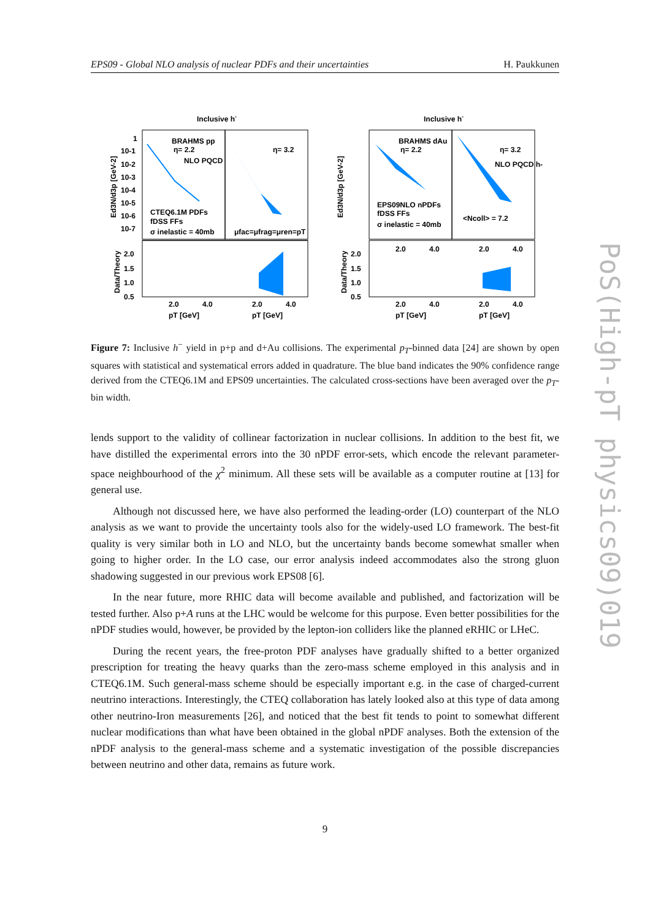EPS09 - Global NLO analysis of nuclear PDFs and their uncertainties H. Paukkunen
Inclusive h-
Inclusive h-
BRAHMS pp
η= 2.2
η= 3.2
NLO PQCD
CTEQ6.1M PDFs
fDSS FFs
σ inelastic = 40mb
μfac=μfrag=μren=pT
BRAHMS dAu
η= 2.2
η= 3.2
NLO PQCD h-
EPS09NLO nPDFs
fDSS FFs
σ inelastic = 40mb
<Ncoll> = 7.2
1
10-1
10-2
10-3
10-4
10-5
10-6
10-7
2.0
1.5
1.0
0.5
2.0
1.5
1.0
0.5
2.0
4.0
2.0
4.0
2.0
4.0
2.0
4.0
2.0
4.0
2.0
4.0
pT [GeV]
pT [GeV]
pT [GeV]
pT [GeV]
Ed3N/d3p [GeV-2]
Data/Theory
Ed3N/d3p [GeV-2]
Data/Theory
Figure 7: Inclusive h<sup>−</sup> yield in p+p and d+Au collisions. The experimental p<sub>T</sub>-binned data [24] are shown by open squares with statistical and systematical errors added in quadrature. The blue band indicates the 90% confidence range derived from the CTEQ6.1M and EPS09 uncertainties. The calculated cross-sections have been averaged over the p<sub>T</sub>-bin width.
lends support to the validity of collinear factorization in nuclear collisions. In addition to the best fit, we have distilled the experimental errors into the 30 nPDF error-sets, which encode the relevant parameter-space neighbourhood of the χ<sup>2</sup> minimum. All these sets will be available as a computer routine at [13] for general use.
Although not discussed here, we have also performed the leading-order (LO) counterpart of the NLO analysis as we want to provide the uncertainty tools also for the widely-used LO framework. The best-fit quality is very similar both in LO and NLO, but the uncertainty bands become somewhat smaller when going to higher order. In the LO case, our error analysis indeed accommodates also the strong gluon shadowing suggested in our previous work EPS08 [6].
In the near future, more RHIC data will become available and published, and factorization will be tested further. Also p+A runs at the LHC would be welcome for this purpose. Even better possibilities for the nPDF studies would, however, be provided by the lepton-ion colliders like the planned eRHIC or LHeC.
During the recent years, the free-proton PDF analyses have gradually shifted to a better organized prescription for treating the heavy quarks than the zero-mass scheme employed in this analysis and in CTEQ6.1M. Such general-mass scheme should be especially important e.g. in the case of charged-current neutrino interactions. Interestingly, the CTEQ collaboration has lately looked also at this type of data among other neutrino-Iron measurements [26], and noticed that the best fit tends to point to somewhat different nuclear modifications than what have been obtained in the global nPDF analyses. Both the extension of the nPDF analysis to the general-mass scheme and a systematic investigation of the possible discrepancies between neutrino and other data, remains as future work.
9
PoS(High-pT physics09)019